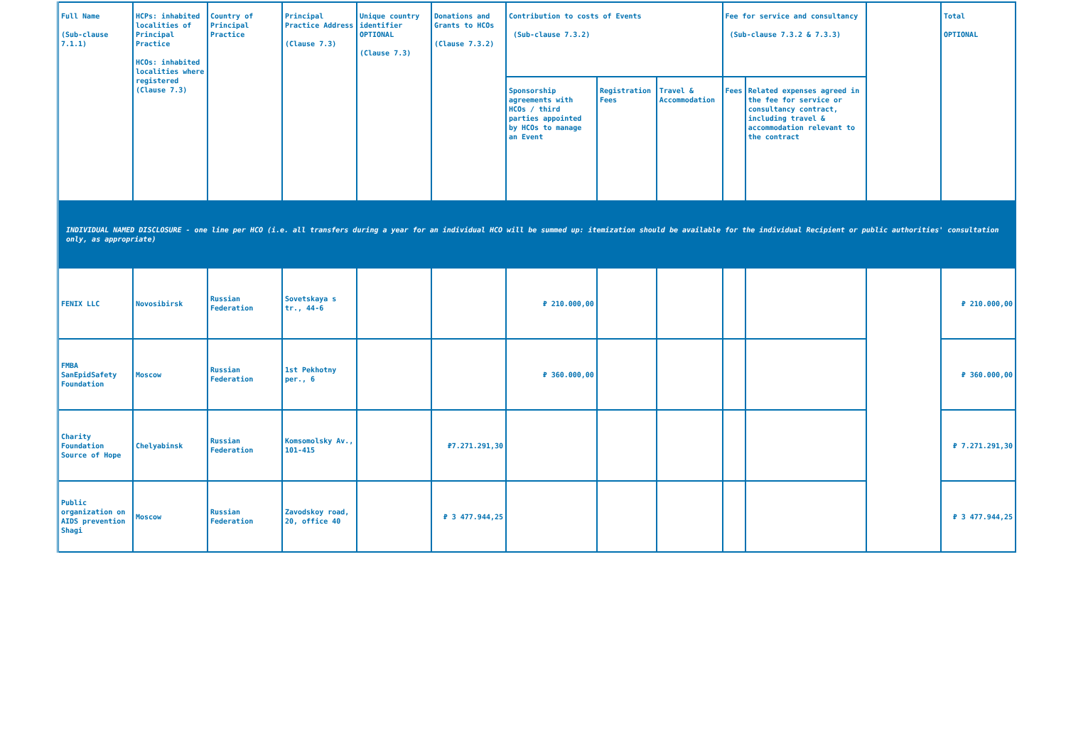| Full Name (Sub-clause 7.1.1) | HCPs: inhabited localities of Principal Practice HCOs: inhabited localities where registered (Clause 7.3) | Country of Principal Practice | Principal Practice Address (Clause 7.3) | Unique country identifier OPTIONAL (Clause 7.3) | Donations and Grants to HCOs (Clause 7.3.2) | Contribution to costs of Events (Sub-clause 7.3.2) | | | Fee for service and consultancy (Sub-clause 7.3.2 & 7.3.3) | | | Total OPTIONAL |
| --- | --- | --- | --- | --- | --- | --- | --- | --- | --- | --- | --- | --- |
| | | | | | | Sponsorship agreements with HCOs / third parties appointed by HCOs to manage an Event | Registration Fees | Travel & Accommodation | Fees | Related expenses agreed in the fee for service or consultancy contract, including travel & accommodation relevant to the contract | | |
| INDIVIDUAL NAMED DISCLOSURE - one line per HCO (i.e. all transfers during a year for an individual HCO will be summed up: itemization should be available for the individual Recipient or public authorities' consultation only, as appropriate) | | | | | | | | | | | | |
| FENIX LLC | Novosibirsk | Russian Federation | Sovetskaya s tr., 44-6 | | | ₽ 210.000,00 | | | | | | ₽ 210.000,00 |
| FMBA SanEpidSafety Foundation | Moscow | Russian Federation | 1st Pekhotny per., 6 | | | ₽ 360.000,00 | | | | | | ₽ 360.000,00 |
| Charity Foundation Source of Hope | Chelyabinsk | Russian Federation | Komsomolsky Av., 101-415 | | ₽7.271.291,30 | | | | | | | ₽ 7.271.291,30 |
| Public organization on AIDS prevention Shagi | Moscow | Russian Federation | Zavodskoy road, 20, office 40 | | ₽ 3 477.944,25 | | | | | | | ₽ 3 477.944,25 |